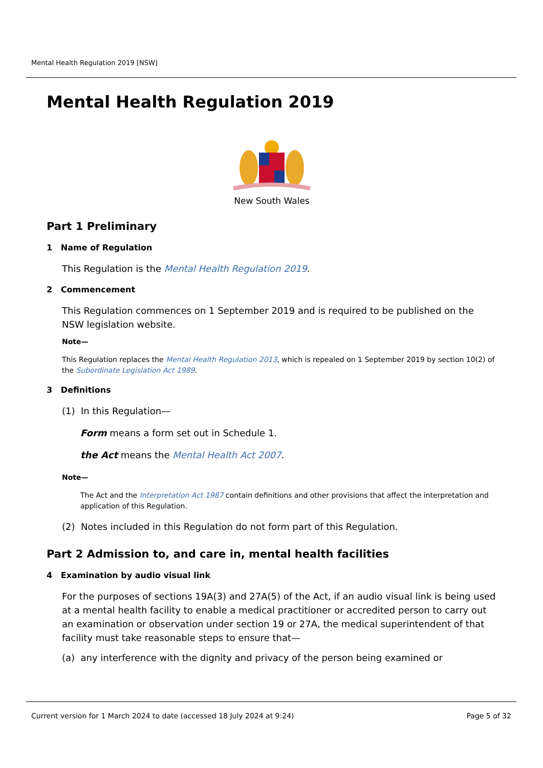Mental Health Regulation 2019 [NSW]
Mental Health Regulation 2019
New South Wales
Part 1 Preliminary
1 Name of Regulation
This Regulation is the Mental Health Regulation 2019.
2 Commencement
This Regulation commences on 1 September 2019 and is required to be published on the NSW legislation website.
Note—
This Regulation replaces the Mental Health Regulation 2013, which is repealed on 1 September 2019 by section 10(2) of the Subordinate Legislation Act 1989.
3 Definitions
(1) In this Regulation—
Form means a form set out in Schedule 1.
the Act means the Mental Health Act 2007.
Note—
The Act and the Interpretation Act 1987 contain definitions and other provisions that affect the interpretation and application of this Regulation.
(2) Notes included in this Regulation do not form part of this Regulation.
Part 2 Admission to, and care in, mental health facilities
4 Examination by audio visual link
For the purposes of sections 19A(3) and 27A(5) of the Act, if an audio visual link is being used at a mental health facility to enable a medical practitioner or accredited person to carry out an examination or observation under section 19 or 27A, the medical superintendent of that facility must take reasonable steps to ensure that—
(a) any interference with the dignity and privacy of the person being examined or
Current version for 1 March 2024 to date (accessed 18 July 2024 at 9:24) Page 5 of 32